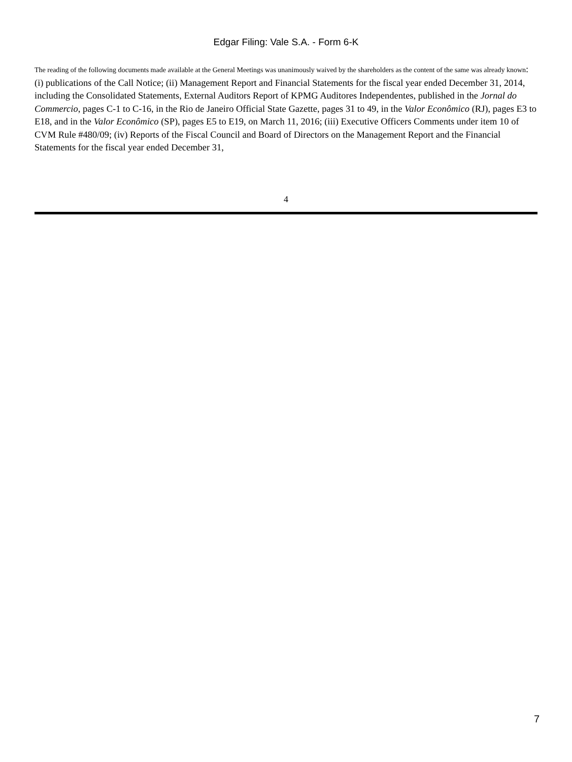Edgar Filing: Vale S.A. - Form 6-K
The reading of the following documents made available at the General Meetings was unanimously waived by the shareholders as the content of the same was already known: (i) publications of the Call Notice; (ii) Management Report and Financial Statements for the fiscal year ended December 31, 2014, including the Consolidated Statements, External Auditors Report of KPMG Auditores Independentes, published in the Jornal do Commercio, pages C-1 to C-16, in the Rio de Janeiro Official State Gazette, pages 31 to 49, in the Valor Econômico (RJ), pages E3 to E18, and in the Valor Econômico (SP), pages E5 to E19, on March 11, 2016; (iii) Executive Officers Comments under item 10 of CVM Rule #480/09; (iv) Reports of the Fiscal Council and Board of Directors on the Management Report and the Financial Statements for the fiscal year ended December 31,
4
7